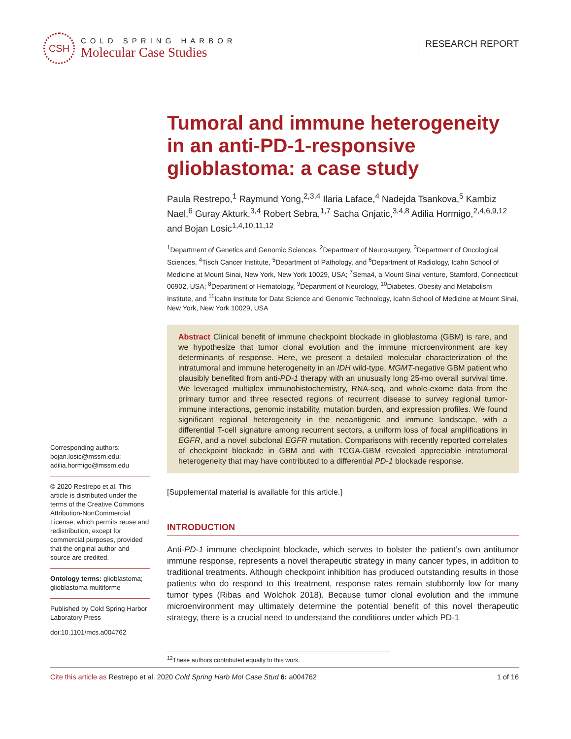CSH
COLD SPRING HARBOR
Molecular Case Studies
RESEARCH REPORT
Tumoral and immune heterogeneity in an anti-PD-1-responsive glioblastoma: a case study
Paula Restrepo,<sup>1</sup> Raymund Yong,<sup>2,3,4</sup> Ilaria Laface,<sup>4</sup> Nadejda Tsankova,<sup>5</sup> Kambiz Nael,<sup>6</sup> Guray Akturk,<sup>3,4</sup> Robert Sebra,<sup>1,7</sup> Sacha Gnjatic,<sup>3,4,8</sup> Adilia Hormigo,<sup>2,4,6,9,12</sup> and Bojan Losic<sup>1,4,10,11,12</sup>
<sup>1</sup> Department of Genetics and Genomic Sciences, <sup>2</sup>Department of Neurosurgery, <sup>3</sup>Department of Oncological Sciences, <sup>4</sup>Tisch Cancer Institute, <sup>5</sup>Department of Pathology, and <sup>6</sup>Department of Radiology, Icahn School of Medicine at Mount Sinai, New York, New York 10029, USA; <sup>7</sup>Sema4, a Mount Sinai venture, Stamford, Connecticut 06902, USA; <sup>8</sup>Department of Hematology, <sup>9</sup>Department of Neurology, <sup>10</sup>Diabetes, Obesity and Metabolism Institute, and <sup>11</sup>Icahn Institute for Data Science and Genomic Technology, Icahn School of Medicine at Mount Sinai, New York, New York 10029, USA
Abstract Clinical benefit of immune checkpoint blockade in glioblastoma (GBM) is rare, and we hypothesize that tumor clonal evolution and the immune microenvironment are key determinants of response. Here, we present a detailed molecular characterization of the intratumoral and immune heterogeneity in an IDH wild-type, MGMT-negative GBM patient who plausibly benefited from anti-PD-1 therapy with an unusually long 25-mo overall survival time. We leveraged multiplex immunohistochemistry, RNA-seq, and whole-exome data from the primary tumor and three resected regions of recurrent disease to survey regional tumor-immune interactions, genomic instability, mutation burden, and expression profiles. We found significant regional heterogeneity in the neoantigenic and immune landscape, with a differential T-cell signature among recurrent sectors, a uniform loss of focal amplifications in EGFR, and a novel subclonal EGFR mutation. Comparisons with recently reported correlates of checkpoint blockade in GBM and with TCGA-GBM revealed appreciable intratumoral heterogeneity that may have contributed to a differential PD-1 blockade response.
[Supplemental material is available for this article.]
INTRODUCTION
Anti-PD-1 immune checkpoint blockade, which serves to bolster the patient’s own antitumor immune response, represents a novel therapeutic strategy in many cancer types, in addition to traditional treatments. Although checkpoint inhibition has produced outstanding results in those patients who do respond to this treatment, response rates remain stubbornly low for many tumor types (Ribas and Wolchok 2018). Because tumor clonal evolution and the immune microenvironment may ultimately determine the potential benefit of this novel therapeutic strategy, there is a crucial need to understand the conditions under which PD-1
<sup>12</sup> These authors contributed equally to this work.
Corresponding authors: bojan.losic@mssm.edu; adilia.hormigo@mssm.edu
© 2020 Restrepo et al. This article is distributed under the terms of the Creative Commons Attribution-NonCommercial License, which permits reuse and redistribution, except for commercial purposes, provided that the original author and source are credited.
Ontology terms: glioblastoma; glioblastoma multiforme
Published by Cold Spring Harbor Laboratory Press
doi:10.1101/mcs.a004762
Cite this article as Restrepo et al. 2020 Cold Spring Harb Mol Case Stud 6: a004762 1 of 16